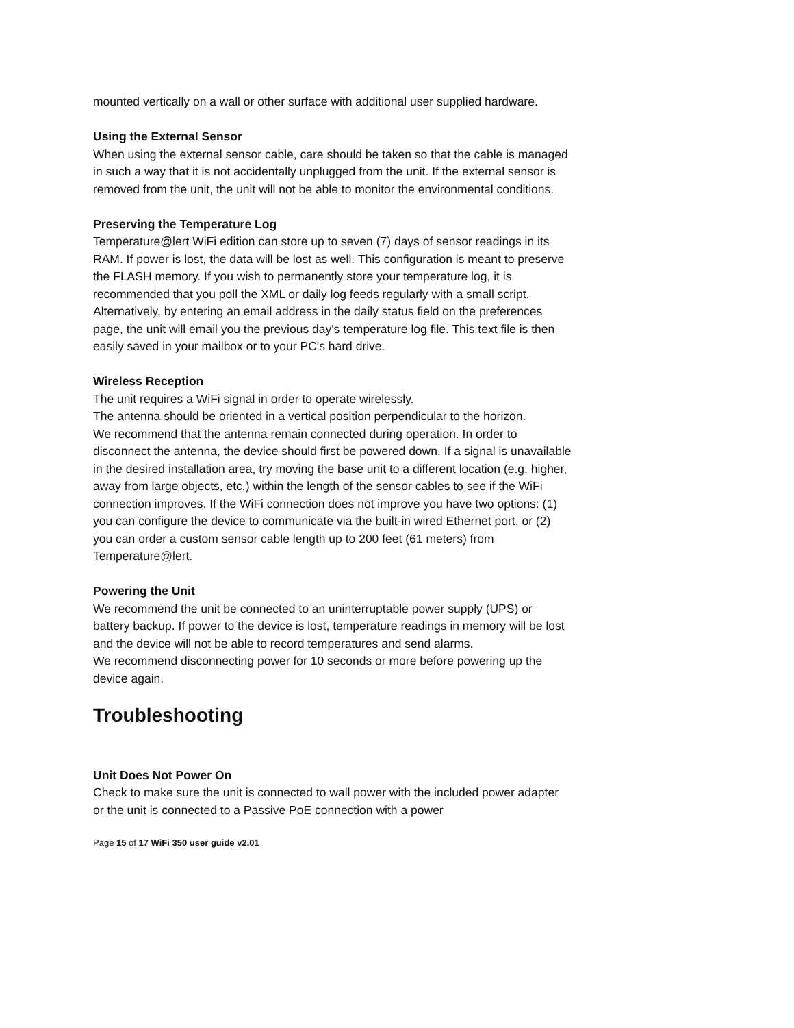mounted vertically on a wall or other surface with additional user supplied hardware.
Using the External Sensor
When using the external sensor cable, care should be taken so that the cable is managed in such a way that it is not accidentally unplugged from the unit. If the external sensor is removed from the unit, the unit will not be able to monitor the environmental conditions.
Preserving the Temperature Log
Temperature@lert WiFi edition can store up to seven (7) days of sensor readings in its RAM. If power is lost, the data will be lost as well. This configuration is meant to preserve the FLASH memory. If you wish to permanently store your temperature log, it is recommended that you poll the XML or daily log feeds regularly with a small script. Alternatively, by entering an email address in the daily status field on the preferences page, the unit will email you the previous day's temperature log file. This text file is then easily saved in your mailbox or to your PC's hard drive.
Wireless Reception
The unit requires a WiFi signal in order to operate wirelessly.
The antenna should be oriented in a vertical position perpendicular to the horizon.
We recommend that the antenna remain connected during operation. In order to disconnect the antenna, the device should first be powered down. If a signal is unavailable in the desired installation area, try moving the base unit to a different location (e.g. higher, away from large objects, etc.) within the length of the sensor cables to see if the WiFi connection improves. If the WiFi connection does not improve you have two options: (1) you can configure the device to communicate via the built-in wired Ethernet port, or (2) you can order a custom sensor cable length up to 200 feet (61 meters) from Temperature@lert.
Powering the Unit
We recommend the unit be connected to an uninterruptable power supply (UPS) or battery backup. If power to the device is lost, temperature readings in memory will be lost and the device will not be able to record temperatures and send alarms.
We recommend disconnecting power for 10 seconds or more before powering up the device again.
Troubleshooting
Unit Does Not Power On
Check to make sure the unit is connected to wall power with the included power adapter or the unit is connected to a Passive PoE connection with a power
Page 15 of 17 WiFi 350 user guide v2.01